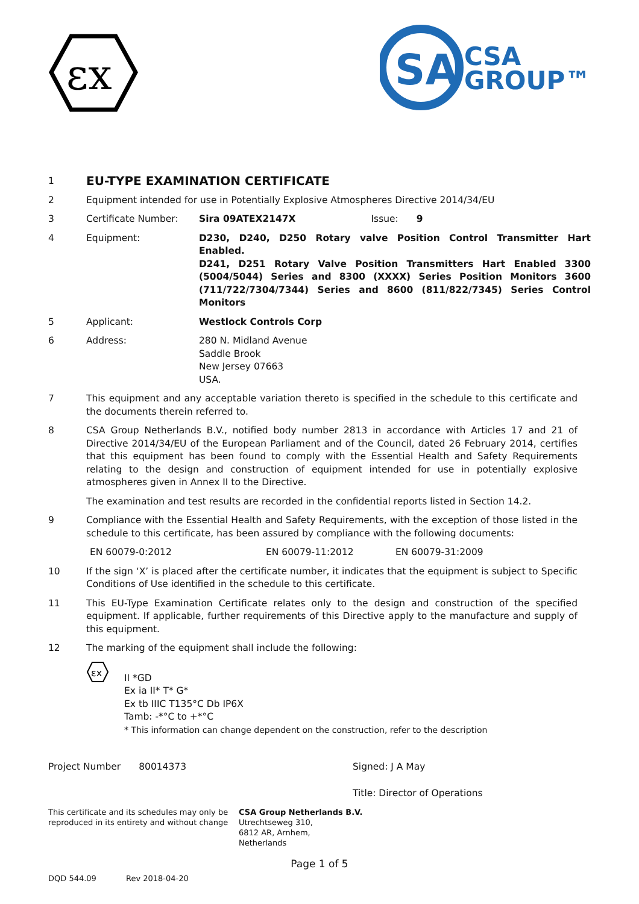εx
SA
CSA
GROUP™
1
EU-TYPE EXAMINATION CERTIFICATE
2 Equipment intended for use in Potentially Explosive Atmospheres Directive 2014/34/EU
3 Certificate Number: Sira 09ATEX2147X Issue: 9
4 Equipment: D230, D240, D250 Rotary valve Position Control Transmitter Hart Enabled.
D241, D251 Rotary Valve Position Transmitters Hart Enabled 3300 (5004/5044) Series and 8300 (XXXX) Series Position Monitors 3600 (711/722/7304/7344) Series and 8600 (811/822/7345) Series Control Monitors
5 Applicant: Westlock Controls Corp
6 Address: 280 N. Midland Avenue
Saddle Brook
New Jersey 07663
USA.
7 This equipment and any acceptable variation thereto is specified in the schedule to this certificate and the documents therein referred to.
8 CSA Group Netherlands B.V., notified body number 2813 in accordance with Articles 17 and 21 of Directive 2014/34/EU of the European Parliament and of the Council, dated 26 February 2014, certifies that this equipment has been found to comply with the Essential Health and Safety Requirements relating to the design and construction of equipment intended for use in potentially explosive atmospheres given in Annex II to the Directive.
The examination and test results are recorded in the confidential reports listed in Section 14.2.
9 Compliance with the Essential Health and Safety Requirements, with the exception of those listed in the schedule to this certificate, has been assured by compliance with the following documents:
EN 60079-0:2012 EN 60079-11:2012 EN 60079-31:2009
10 If the sign ‘X’ is placed after the certificate number, it indicates that the equipment is subject to Specific Conditions of Use identified in the schedule to this certificate.
11 This EU-Type Examination Certificate relates only to the design and construction of the specified equipment. If applicable, further requirements of this Directive apply to the manufacture and supply of this equipment.
12 The marking of the equipment shall include the following:
εx
II *GD
Ex ia II* T* G*
Ex tb IIIC T135°C Db IP6X
Tamb: -*°C to +*°C
* This information can change dependent on the construction, refer to the description
Project Number 80014373 Signed: J A May
Title: Director of Operations
This certificate and its schedules may only be reproduced in its entirety and without change
CSA Group Netherlands B.V.
Utrechtseweg 310,
6812 AR, Arnhem,
Netherlands
Page 1 of 5
DQD 544.09 Rev 2018-04-20